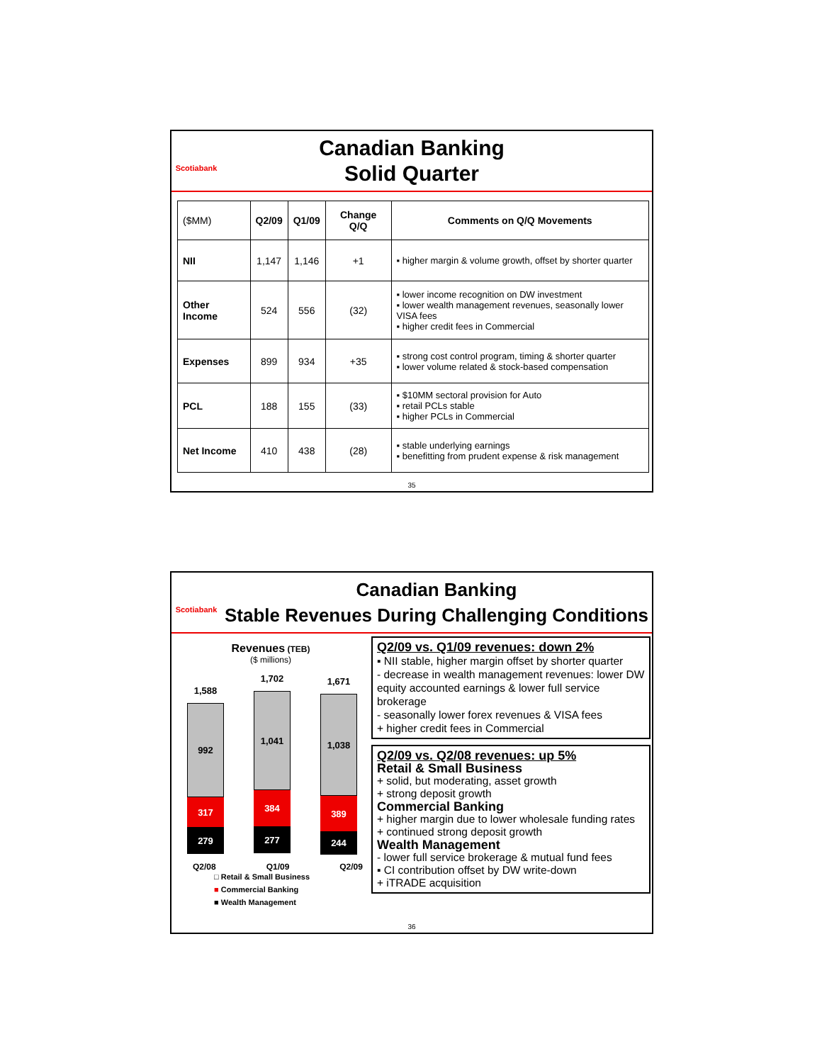Scotiabank
Canadian Banking
Solid Quarter
| ($MM) | Q2/09 | Q1/09 | Change Q/Q | Comments on Q/Q Movements |
| NII | 1,147 | 1,146 | +1 | ▪ higher margin & volume growth, offset by shorter quarter |
| Other Income | 524 | 556 | (32) | ▪ lower income recognition on DW investment ▪ lower wealth management revenues, seasonally lower VISA fees ▪ higher credit fees in Commercial |
| Expenses | 899 | 934 | +35 | ▪ strong cost control program, timing & shorter quarter ▪ lower volume related & stock-based compensation |
| PCL | 188 | 155 | (33) | ▪ $10MM sectoral provision for Auto ▪ retail PCLs stable ▪ higher PCLs in Commercial |
| Net Income | 410 | 438 | (28) | ▪ stable underlying earnings ▪ benefitting from prudent expense & risk management |
35
Scotiabank
Canadian Banking
Stable Revenues During Challenging Conditions
Revenues (TEB)
($ millions)
1,588
992
317
279
1,702
1,041
384
277
1,671
1,038
389
244
Q2/08 Q1/09 Q2/09
□ Retail & Small Business
■ Commercial Banking
■ Wealth Management
Q2/09 vs. Q1/09 revenues: down 2%
▪ NII stable, higher margin offset by shorter quarter
- decrease in wealth management revenues: lower DW equity accounted earnings & lower full service brokerage
- seasonally lower forex revenues & VISA fees
+ higher credit fees in Commercial
Q2/09 vs. Q2/08 revenues: up 5%
Retail & Small Business
+ solid, but moderating, asset growth
+ strong deposit growth
Commercial Banking
+ higher margin due to lower wholesale funding rates
+ continued strong deposit growth
Wealth Management
- lower full service brokerage & mutual fund fees
▪ CI contribution offset by DW write-down
+ iTRADE acquisition
36